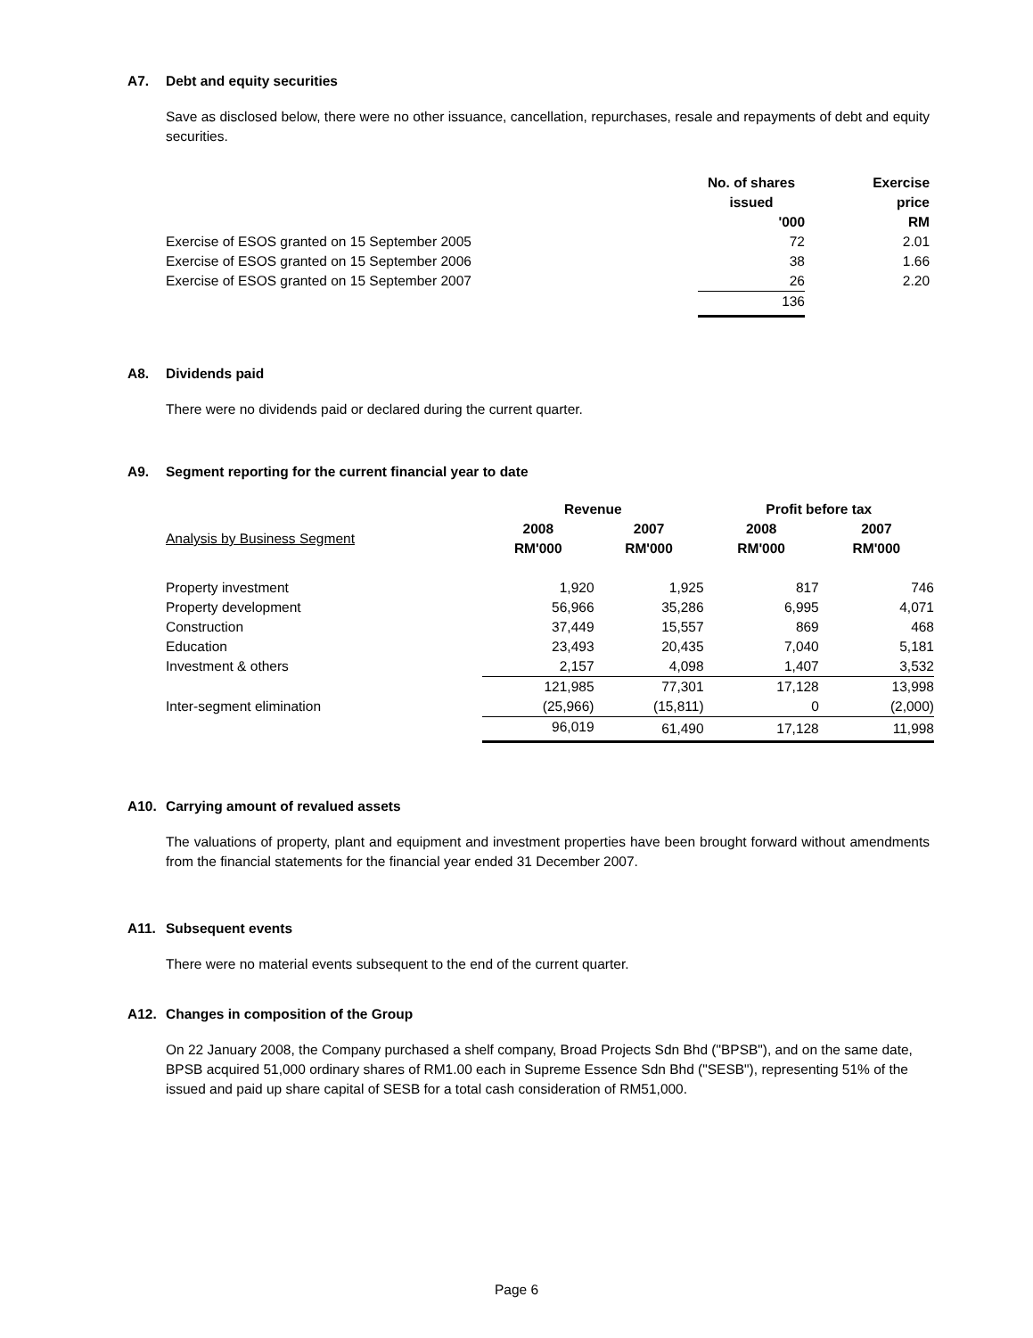A7. Debt and equity securities
Save as disclosed below, there were no other issuance, cancellation, repurchases, resale and repayments of debt and equity securities.
| | No. of shares issued | Exercise price |
| --- | --- | --- |
| | '000 | RM |
| Exercise of ESOS granted on 15 September 2005 | 72 | 2.01 |
| Exercise of ESOS granted on 15 September 2006 | 38 | 1.66 |
| Exercise of ESOS granted on 15 September 2007 | 26 | 2.20 |
| | 136 | |
A8. Dividends paid
There were no dividends paid or declared during the current quarter.
A9. Segment reporting for the current financial year to date
| | Revenue | | Profit before tax | |
| --- | --- | --- | --- | --- |
| Analysis by Business Segment | 2008 RM'000 | 2007 RM'000 | 2008 RM'000 | 2007 RM'000 |
| Property investment | 1,920 | 1,925 | 817 | 746 |
| Property development | 56,966 | 35,286 | 6,995 | 4,071 |
| Construction | 37,449 | 15,557 | 869 | 468 |
| Education | 23,493 | 20,435 | 7,040 | 5,181 |
| Investment & others | 2,157 | 4,098 | 1,407 | 3,532 |
| | 121,985 | 77,301 | 17,128 | 13,998 |
| Inter-segment elimination | (25,966) | (15,811) | 0 | (2,000) |
| | 96,019 | 61,490 | 17,128 | 11,998 |
A10. Carrying amount of revalued assets
The valuations of property, plant and equipment and investment properties have been brought forward without amendments from the financial statements for the financial year ended 31 December 2007.
A11. Subsequent events
There were no material events subsequent to the end of the current quarter.
A12. Changes in composition of the Group
On 22 January 2008, the Company purchased a shelf company, Broad Projects Sdn Bhd ("BPSB"), and on the same date, BPSB acquired 51,000 ordinary shares of RM1.00 each in Supreme Essence Sdn Bhd ("SESB"), representing 51% of the issued and paid up share capital of SESB for a total cash consideration of RM51,000.
Page 6